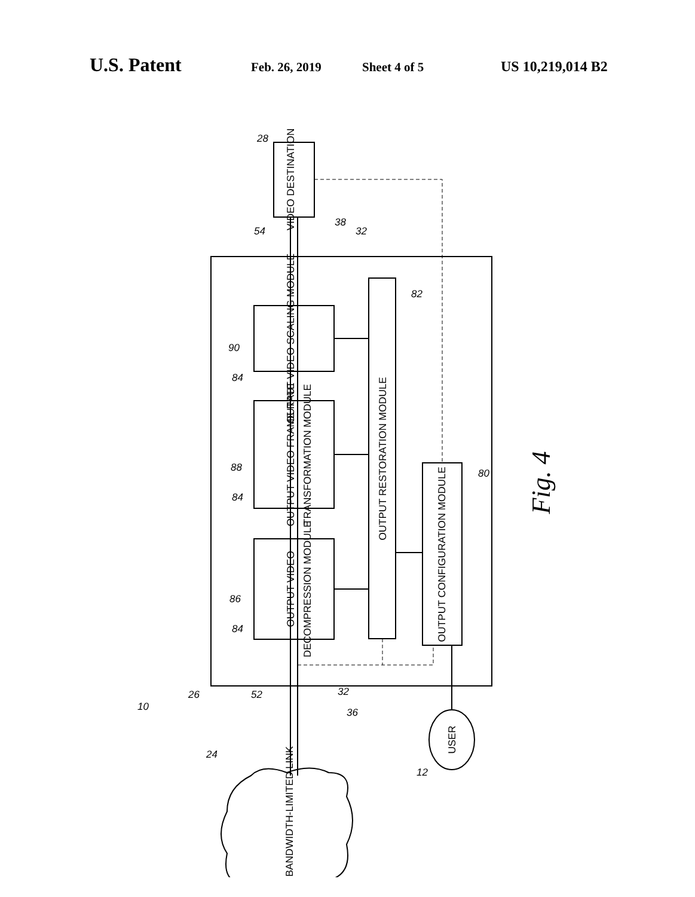U.S. Patent Feb. 26, 2019 Sheet 4 of 5 US 10,219,014 B2
VIDEO DESTINATION
OUTPUT VIDEO SCALING MODULE
OUTPUT VIDEO FRAME RATE
TRANSFORMATION MODULE
OUTPUT VIDEO
DECOMPRESSION MODULE
OUTPUT RESTORATION MODULE
OUTPUT CONFIGURATION MODULE
USER
BANDWIDTH-LIMITED LINK
Fig. 4
28
38
32
54
82
90
84
88
84
86
84
80
10
26
52
32
36
24
12